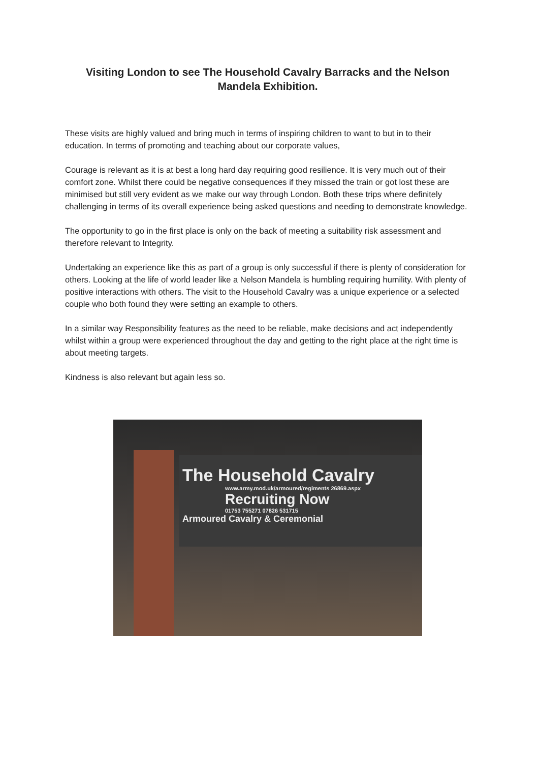Visiting London to see The Household Cavalry Barracks and the Nelson Mandela Exhibition.
These visits are highly valued and bring much in terms of inspiring children to want to but in to their education. In terms of promoting and teaching about our corporate values,
Courage is relevant as it is at best a long hard day requiring good resilience. It is very much out of their comfort zone. Whilst there could be negative consequences if they missed the train or got lost these are minimised but still very evident as we make our way through London. Both these trips where definitely challenging in terms of its overall experience being asked questions and needing to demonstrate knowledge.
The opportunity to go in the first place is only on the back of meeting a suitability risk assessment and therefore relevant to Integrity.
Undertaking an experience like this as part of a group is only successful if there is plenty of consideration for others. Looking at the life of world leader like a Nelson Mandela is humbling requiring humility. With plenty of positive interactions with others. The visit to the Household Cavalry was a unique experience or a selected couple who both found they were setting an example to others.
In a similar way Responsibility features as the need to be reliable, make decisions and act independently whilst within a group were experienced throughout the day and getting to the right place at the right time is about meeting targets.
Kindness is also relevant but again less so.
The Household Cavalry
www.army.mod.uk/armoured/regiments 26869.aspx
Recruiting Now
01753 755271 07826 531715
Armoured Cavalry & Ceremonial